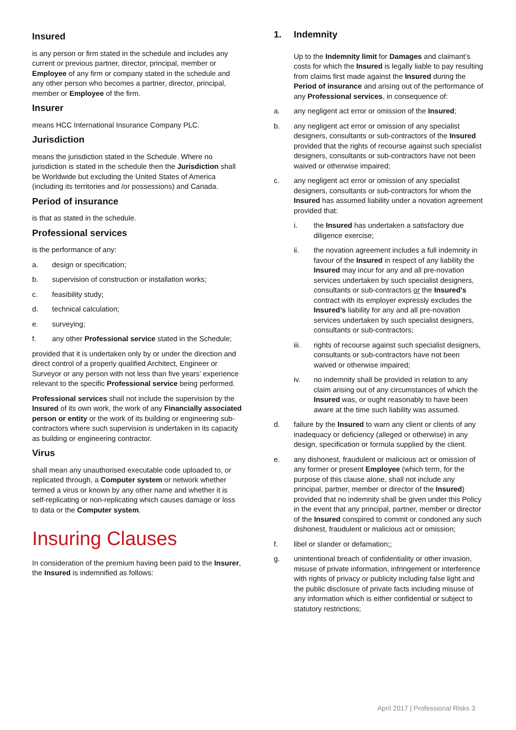Insured
is any person or firm stated in the schedule and includes any current or previous partner, director, principal, member or Employee of any firm or company stated in the schedule and any other person who becomes a partner, director, principal, member or Employee of the firm.
Insurer
means HCC International Insurance Company PLC.
Jurisdiction
means the jurisdiction stated in the Schedule. Where no jurisdiction is stated in the schedule then the Jurisdiction shall be Worldwide but excluding the United States of America (including its territories and /or possessions) and Canada.
Period of insurance
is that as stated in the schedule.
Professional services
is the performance of any:
a. design or specification;
b. supervision of construction or installation works;
c. feasibility study;
d. technical calculation;
e. surveying;
f. any other Professional service stated in the Schedule;
provided that it is undertaken only by or under the direction and direct control of a properly qualified Architect, Engineer or Surveyor or any person with not less than five years’ experience relevant to the specific Professional service being performed.
Professional services shall not include the supervision by the Insured of its own work, the work of any Financially associated person or entity or the work of its building or engineering sub-contractors where such supervision is undertaken in its capacity as building or engineering contractor.
Virus
shall mean any unauthorised executable code uploaded to, or replicated through, a Computer system or network whether termed a virus or known by any other name and whether it is self-replicating or non-replicating which causes damage or loss to data or the Computer system.
Insuring Clauses
In consideration of the premium having been paid to the Insurer, the Insured is indemnified as follows:
1. Indemnity
Up to the Indemnity limit for Damages and claimant’s costs for which the Insured is legally liable to pay resulting from claims first made against the Insured during the Period of insurance and arising out of the performance of any Professional services, in consequence of:
a. any negligent act error or omission of the Insured;
b. any negligent act error or omission of any specialist designers, consultants or sub-contractors of the Insured provided that the rights of recourse against such specialist designers, consultants or sub-contractors have not been waived or otherwise impaired;
c. any negligent act error or omission of any specialist designers, consultants or sub-contractors for whom the Insured has assumed liability under a novation agreement provided that:
i. the Insured has undertaken a satisfactory due diligence exercise;
ii. the novation agreement includes a full indemnity in favour of the Insured in respect of any liability the Insured may incur for any and all pre-novation services undertaken by such specialist designers, consultants or sub-contractors or the Insured’s contract with its employer expressly excludes the Insured’s liability for any and all pre-novation services undertaken by such specialist designers, consultants or sub-contractors;
iii. rights of recourse against such specialist designers, consultants or sub-contractors have not been waived or otherwise impaired;
iv. no indemnity shall be provided in relation to any claim arising out of any circumstances of which the Insured was, or ought reasonably to have been aware at the time such liability was assumed.
d. failure by the Insured to warn any client or clients of any inadequacy or deficiency (alleged or otherwise) in any design, specification or formula supplied by the client.
e. any dishonest, fraudulent or malicious act or omission of any former or present Employee (which term, for the purpose of this clause alone, shall not include any principal, partner, member or director of the Insured) provided that no indemnity shall be given under this Policy in the event that any principal, partner, member or director of the Insured conspired to commit or condoned any such dishonest, fraudulent or malicious act or omission;
f. libel or slander or defamation;;
g. unintentional breach of confidentiality or other invasion, misuse of private information, infringement or interference with rights of privacy or publicity including false light and the public disclosure of private facts including misuse of any information which is either confidential or subject to statutory restrictions;
April 2017 | Professional Risks 3